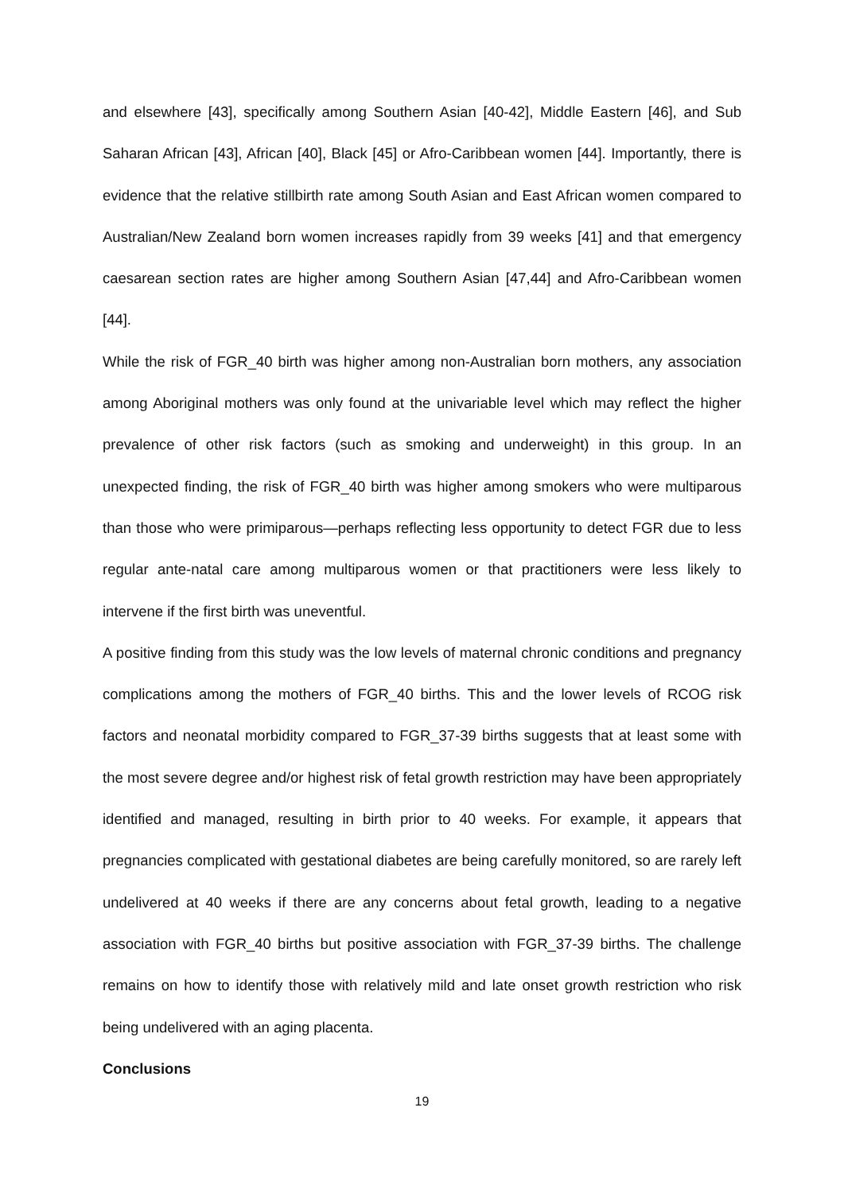and elsewhere [43], specifically among Southern Asian [40-42], Middle Eastern [46], and Sub Saharan African [43], African [40], Black [45] or Afro-Caribbean women [44]. Importantly, there is evidence that the relative stillbirth rate among South Asian and East African women compared to Australian/New Zealand born women increases rapidly from 39 weeks [41] and that emergency caesarean section rates are higher among Southern Asian [47,44] and Afro-Caribbean women [44].
While the risk of FGR_40 birth was higher among non-Australian born mothers, any association among Aboriginal mothers was only found at the univariable level which may reflect the higher prevalence of other risk factors (such as smoking and underweight) in this group. In an unexpected finding, the risk of FGR_40 birth was higher among smokers who were multiparous than those who were primiparous—perhaps reflecting less opportunity to detect FGR due to less regular ante-natal care among multiparous women or that practitioners were less likely to intervene if the first birth was uneventful.
A positive finding from this study was the low levels of maternal chronic conditions and pregnancy complications among the mothers of FGR_40 births. This and the lower levels of RCOG risk factors and neonatal morbidity compared to FGR_37-39 births suggests that at least some with the most severe degree and/or highest risk of fetal growth restriction may have been appropriately identified and managed, resulting in birth prior to 40 weeks. For example, it appears that pregnancies complicated with gestational diabetes are being carefully monitored, so are rarely left undelivered at 40 weeks if there are any concerns about fetal growth, leading to a negative association with FGR_40 births but positive association with FGR_37-39 births. The challenge remains on how to identify those with relatively mild and late onset growth restriction who risk being undelivered with an aging placenta.
Conclusions
19